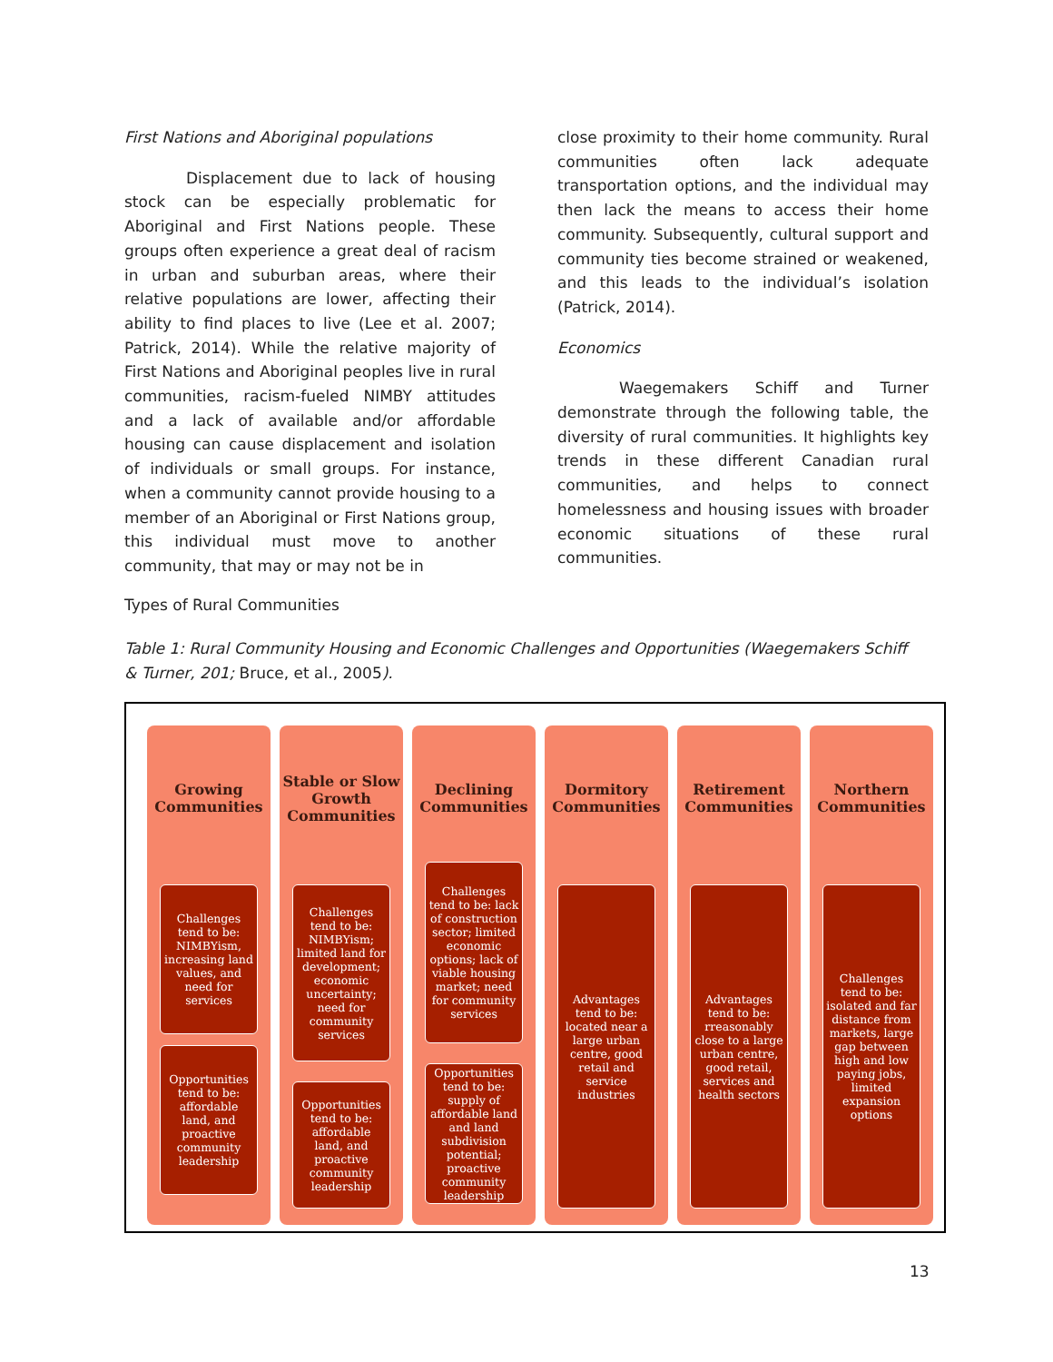First Nations and Aboriginal populations
Displacement due to lack of housing stock can be especially problematic for Aboriginal and First Nations people. These groups often experience a great deal of racism in urban and suburban areas, where their relative populations are lower, affecting their ability to find places to live (Lee et al. 2007; Patrick, 2014). While the relative majority of First Nations and Aboriginal peoples live in rural communities, racism-fueled NIMBY attitudes and a lack of available and/or affordable housing can cause displacement and isolation of individuals or small groups. For instance, when a community cannot provide housing to a member of an Aboriginal or First Nations group, this individual must move to another community, that may or may not be in
close proximity to their home community. Rural communities often lack adequate transportation options, and the individual may then lack the means to access their home community. Subsequently, cultural support and community ties become strained or weakened, and this leads to the individual’s isolation (Patrick, 2014).
Economics
Waegemakers Schiff and Turner demonstrate through the following table, the diversity of rural communities. It highlights key trends in these different Canadian rural communities, and helps to connect homelessness and housing issues with broader economic situations of these rural communities.
Types of Rural Communities
Table 1: Rural Community Housing and Economic Challenges and Opportunities (Waegemakers Schiff & Turner, 201; Bruce, et al., 2005).
Growing Communities
Challenges tend to be: NIMBYism, increasing land values, and need for services
Opportunities tend to be: affordable land, and proactive community leadership
Stable or Slow Growth Communities
Challenges tend to be: NIMBYism; limited land for development; economic uncertainty; need for community services
Opportunities tend to be: affordable land, and proactive community leadership
Declining Communities
Challenges tend to be: lack of construction sector; limited economic options; lack of viable housing market; need for community services
Opportunities tend to be: supply of affordable land and land subdivision potential; proactive community leadership
Dormitory Communities
Advantages tend to be: located near a large urban centre, good retail and service industries
Retirement Communities
Advantages tend to be: rreasonably close to a large urban centre, good retail, services and health sectors
Northern Communities
Challenges tend to be: isolated and far distance from markets, large gap between high and low paying jobs, limited expansion options
13